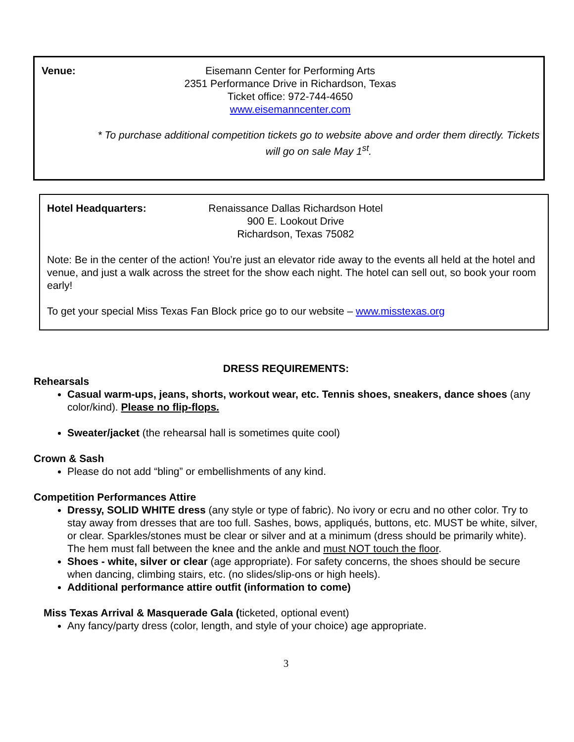Venue: Eisemann Center for Performing Arts
2351 Performance Drive in Richardson, Texas
Ticket office: 972-744-4650
www.eisemanncenter.com
* To purchase additional competition tickets go to website above and order them directly. Tickets will go on sale May 1<sup>st</sup>.
Hotel Headquarters: Renaissance Dallas Richardson Hotel
900 E. Lookout Drive
Richardson, Texas 75082
Note: Be in the center of the action! You’re just an elevator ride away to the events all held at the hotel and venue, and just a walk across the street for the show each night. The hotel can sell out, so book your room early!
To get your special Miss Texas Fan Block price go to our website – www.misstexas.org
DRESS REQUIREMENTS:
Rehearsals
Casual warm-ups, jeans, shorts, workout wear, etc. Tennis shoes, sneakers, dance shoes (any color/kind). Please no flip-flops.
Sweater/jacket (the rehearsal hall is sometimes quite cool)
Crown & Sash
Please do not add “bling” or embellishments of any kind.
Competition Performances Attire
Dressy, SOLID WHITE dress (any style or type of fabric). No ivory or ecru and no other color. Try to stay away from dresses that are too full. Sashes, bows, appliqués, buttons, etc. MUST be white, silver, or clear. Sparkles/stones must be clear or silver and at a minimum (dress should be primarily white). The hem must fall between the knee and the ankle and must NOT touch the floor.
Shoes - white, silver or clear (age appropriate). For safety concerns, the shoes should be secure when dancing, climbing stairs, etc. (no slides/slip-ons or high heels).
Additional performance attire outfit (information to come)
Miss Texas Arrival & Masquerade Gala (ticketed, optional event)
Any fancy/party dress (color, length, and style of your choice) age appropriate.
3